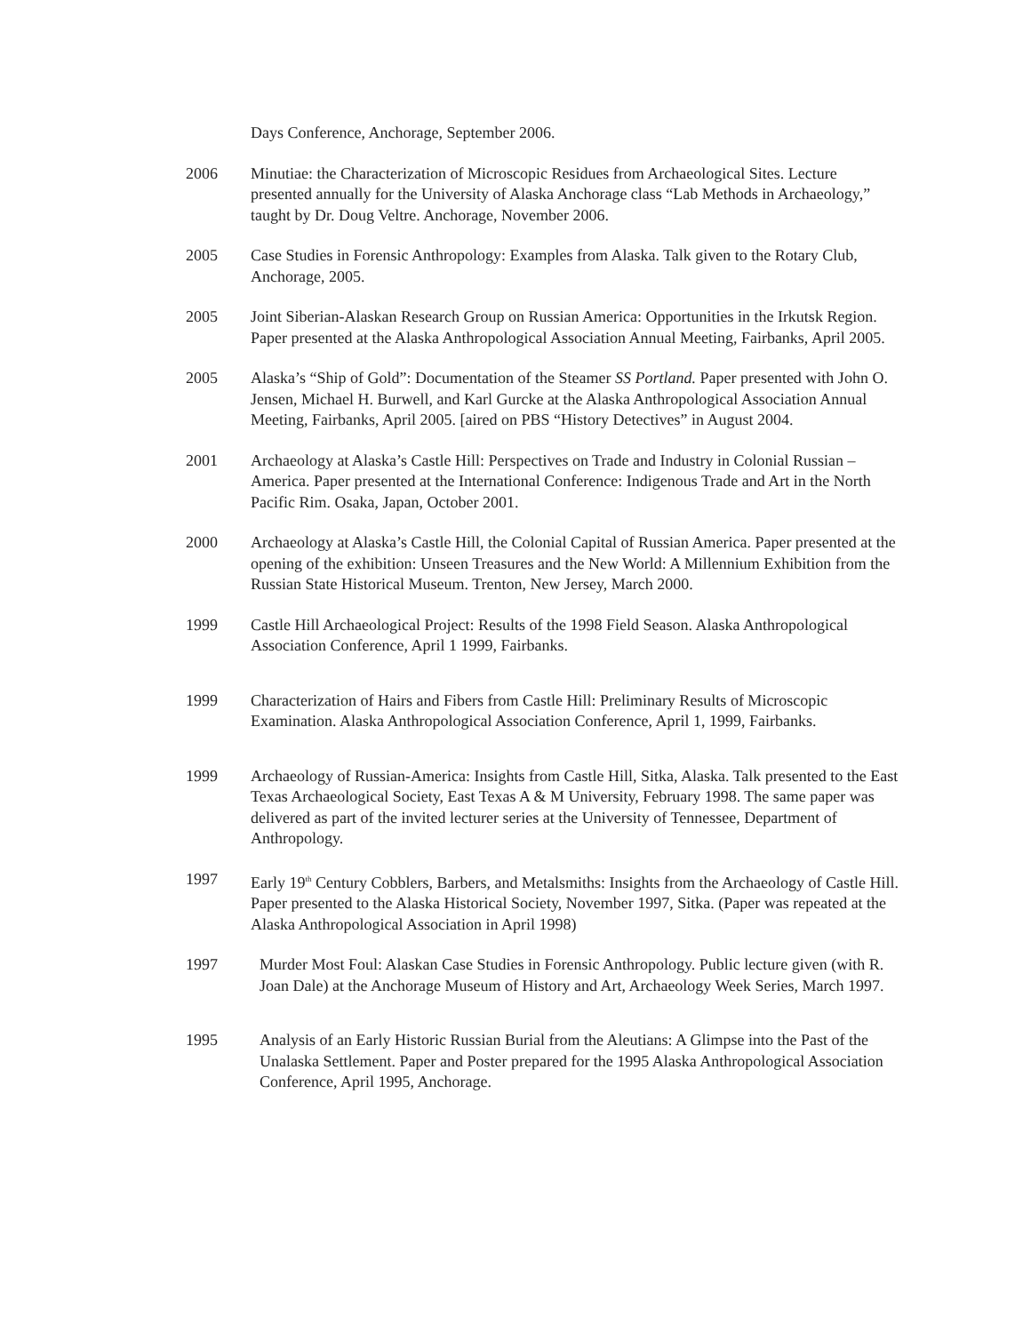Days Conference, Anchorage, September 2006.
2006 Minutiae: the Characterization of Microscopic Residues from Archaeological Sites. Lecture presented annually for the University of Alaska Anchorage class “Lab Methods in Archaeology,” taught by Dr. Doug Veltre. Anchorage, November 2006.
2005 Case Studies in Forensic Anthropology: Examples from Alaska. Talk given to the Rotary Club, Anchorage, 2005.
2005 Joint Siberian-Alaskan Research Group on Russian America: Opportunities in the Irkutsk Region. Paper presented at the Alaska Anthropological Association Annual Meeting, Fairbanks, April 2005.
2005 Alaska’s “Ship of Gold”: Documentation of the Steamer SS Portland. Paper presented with John O. Jensen, Michael H. Burwell, and Karl Gurcke at the Alaska Anthropological Association Annual Meeting, Fairbanks, April 2005. [aired on PBS “History Detectives” in August 2004.
2001 Archaeology at Alaska’s Castle Hill: Perspectives on Trade and Industry in Colonial Russian – America. Paper presented at the International Conference: Indigenous Trade and Art in the North Pacific Rim. Osaka, Japan, October 2001.
2000 Archaeology at Alaska’s Castle Hill, the Colonial Capital of Russian America. Paper presented at the opening of the exhibition: Unseen Treasures and the New World: A Millennium Exhibition from the Russian State Historical Museum. Trenton, New Jersey, March 2000.
1999 Castle Hill Archaeological Project: Results of the 1998 Field Season. Alaska Anthropological Association Conference, April 1 1999, Fairbanks.
1999 Characterization of Hairs and Fibers from Castle Hill: Preliminary Results of Microscopic Examination. Alaska Anthropological Association Conference, April 1, 1999, Fairbanks.
1999 Archaeology of Russian-America: Insights from Castle Hill, Sitka, Alaska. Talk presented to the East Texas Archaeological Society, East Texas A & M University, February 1998. The same paper was delivered as part of the invited lecturer series at the University of Tennessee, Department of Anthropology.
1997 Early 19<sup>th</sup> Century Cobblers, Barbers, and Metalsmiths: Insights from the Archaeology of Castle Hill. Paper presented to the Alaska Historical Society, November 1997, Sitka. (Paper was repeated at the Alaska Anthropological Association in April 1998)
1997 Murder Most Foul: Alaskan Case Studies in Forensic Anthropology. Public lecture given (with R. Joan Dale) at the Anchorage Museum of History and Art, Archaeology Week Series, March 1997.
1995 Analysis of an Early Historic Russian Burial from the Aleutians: A Glimpse into the Past of the Unalaska Settlement. Paper and Poster prepared for the 1995 Alaska Anthropological Association Conference, April 1995, Anchorage.